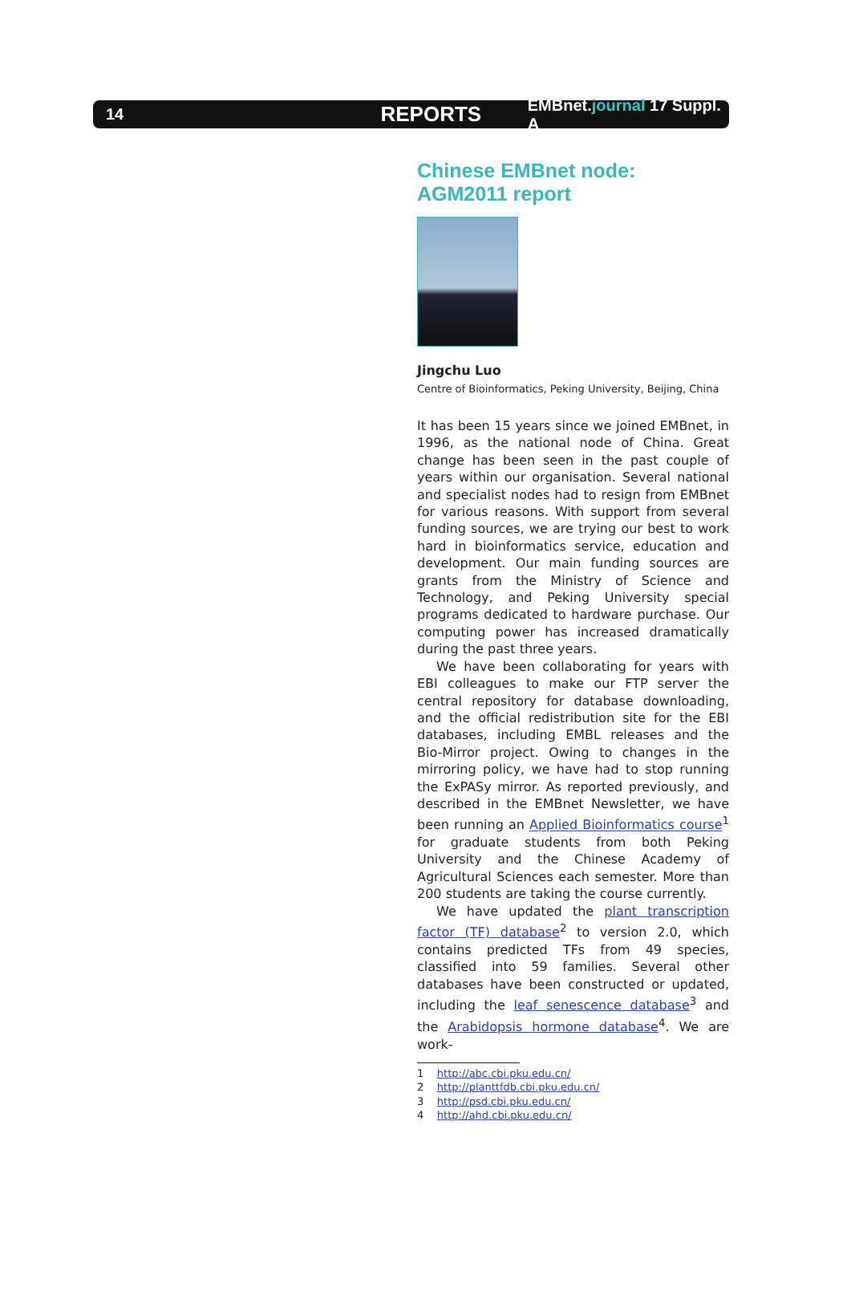14
REPORTS
EMBnet.journal 17 Suppl. A
Chinese EMBnet node: AGM2011 report
Jingchu Luo
Centre of Bioinformatics, Peking University, Beijing, China
It has been 15 years since we joined EMBnet, in 1996, as the national node of China. Great change has been seen in the past couple of years within our organisation. Several national and specialist nodes had to resign from EMBnet for various reasons. With support from several funding sources, we are trying our best to work hard in bioinformatics service, education and development. Our main funding sources are grants from the Ministry of Science and Technology, and Peking University special programs dedicated to hardware purchase. Our computing power has increased dramatically during the past three years.
We have been collaborating for years with EBI colleagues to make our FTP server the central repository for database downloading, and the official redistribution site for the EBI databases, including EMBL releases and the Bio-Mirror project. Owing to changes in the mirroring policy, we have had to stop running the ExPASy mirror. As reported previously, and described in the EMBnet Newsletter, we have been running an Applied Bioinformatics course<sup>1</sup> for graduate students from both Peking University and the Chinese Academy of Agricultural Sciences each semester. More than 200 students are taking the course currently.
We have updated the plant transcription factor (TF) database<sup>2</sup> to version 2.0, which contains predicted TFs from 49 species, classified into 59 families. Several other databases have been constructed or updated, including the leaf senescence database<sup>3</sup> and the Arabidopsis hormone database<sup>4</sup>. We are work-
1 http://abc.cbi.pku.edu.cn/
2 http://planttfdb.cbi.pku.edu.cn/
3 http://psd.cbi.pku.edu.cn/
4 http://ahd.cbi.pku.edu.cn/